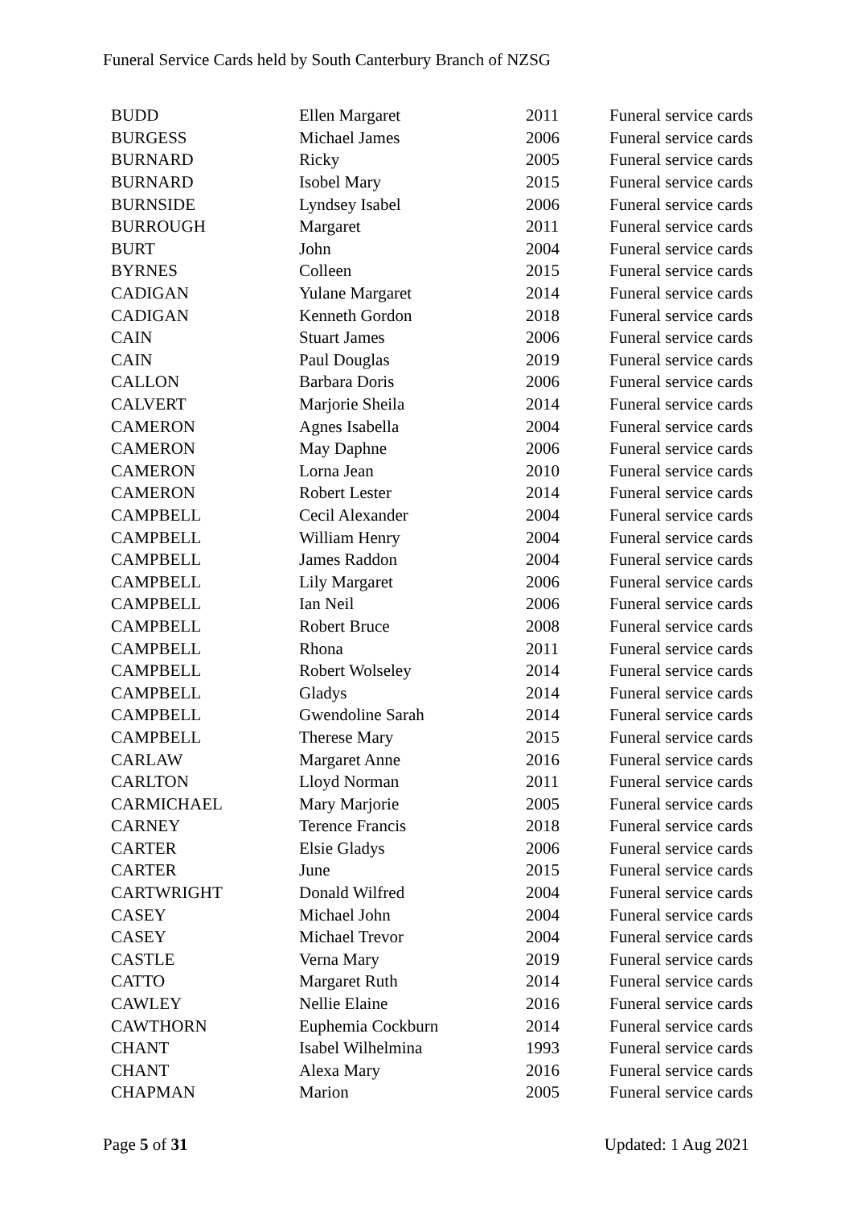Funeral Service Cards held by South Canterbury Branch of NZSG
| BUDD | Ellen Margaret | 2011 | Funeral service cards |
| BURGESS | Michael James | 2006 | Funeral service cards |
| BURNARD | Ricky | 2005 | Funeral service cards |
| BURNARD | Isobel Mary | 2015 | Funeral service cards |
| BURNSIDE | Lyndsey Isabel | 2006 | Funeral service cards |
| BURROUGH | Margaret | 2011 | Funeral service cards |
| BURT | John | 2004 | Funeral service cards |
| BYRNES | Colleen | 2015 | Funeral service cards |
| CADIGAN | Yulane Margaret | 2014 | Funeral service cards |
| CADIGAN | Kenneth Gordon | 2018 | Funeral service cards |
| CAIN | Stuart James | 2006 | Funeral service cards |
| CAIN | Paul Douglas | 2019 | Funeral service cards |
| CALLON | Barbara Doris | 2006 | Funeral service cards |
| CALVERT | Marjorie Sheila | 2014 | Funeral service cards |
| CAMERON | Agnes Isabella | 2004 | Funeral service cards |
| CAMERON | May Daphne | 2006 | Funeral service cards |
| CAMERON | Lorna Jean | 2010 | Funeral service cards |
| CAMERON | Robert Lester | 2014 | Funeral service cards |
| CAMPBELL | Cecil Alexander | 2004 | Funeral service cards |
| CAMPBELL | William Henry | 2004 | Funeral service cards |
| CAMPBELL | James Raddon | 2004 | Funeral service cards |
| CAMPBELL | Lily Margaret | 2006 | Funeral service cards |
| CAMPBELL | Ian Neil | 2006 | Funeral service cards |
| CAMPBELL | Robert Bruce | 2008 | Funeral service cards |
| CAMPBELL | Rhona | 2011 | Funeral service cards |
| CAMPBELL | Robert Wolseley | 2014 | Funeral service cards |
| CAMPBELL | Gladys | 2014 | Funeral service cards |
| CAMPBELL | Gwendoline Sarah | 2014 | Funeral service cards |
| CAMPBELL | Therese Mary | 2015 | Funeral service cards |
| CARLAW | Margaret Anne | 2016 | Funeral service cards |
| CARLTON | Lloyd Norman | 2011 | Funeral service cards |
| CARMICHAEL | Mary Marjorie | 2005 | Funeral service cards |
| CARNEY | Terence Francis | 2018 | Funeral service cards |
| CARTER | Elsie Gladys | 2006 | Funeral service cards |
| CARTER | June | 2015 | Funeral service cards |
| CARTWRIGHT | Donald Wilfred | 2004 | Funeral service cards |
| CASEY | Michael John | 2004 | Funeral service cards |
| CASEY | Michael Trevor | 2004 | Funeral service cards |
| CASTLE | Verna Mary | 2019 | Funeral service cards |
| CATTO | Margaret Ruth | 2014 | Funeral service cards |
| CAWLEY | Nellie Elaine | 2016 | Funeral service cards |
| CAWTHORN | Euphemia Cockburn | 2014 | Funeral service cards |
| CHANT | Isabel Wilhelmina | 1993 | Funeral service cards |
| CHANT | Alexa Mary | 2016 | Funeral service cards |
| CHAPMAN | Marion | 2005 | Funeral service cards |
Page 5 of 31 Updated: 1 Aug 2021